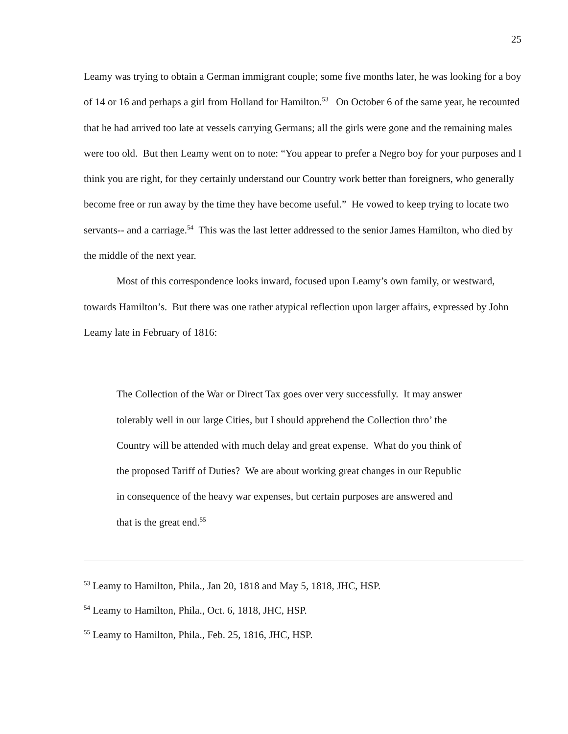25
Leamy was trying to obtain a German immigrant couple; some five months later, he was looking for a boy of 14 or 16 and perhaps a girl from Holland for Hamilton.<sup>53</sup> On October 6 of the same year, he recounted that he had arrived too late at vessels carrying Germans; all the girls were gone and the remaining males were too old. But then Leamy went on to note: “You appear to prefer a Negro boy for your purposes and I think you are right, for they certainly understand our Country work better than foreigners, who generally become free or run away by the time they have become useful.” He vowed to keep trying to locate two servants-- and a carriage.<sup>54</sup> This was the last letter addressed to the senior James Hamilton, who died by the middle of the next year.
Most of this correspondence looks inward, focused upon Leamy’s own family, or westward, towards Hamilton’s. But there was one rather atypical reflection upon larger affairs, expressed by John Leamy late in February of 1816:
The Collection of the War or Direct Tax goes over very successfully. It may answer tolerably well in our large Cities, but I should apprehend the Collection thro’ the Country will be attended with much delay and great expense. What do you think of the proposed Tariff of Duties? We are about working great changes in our Republic in consequence of the heavy war expenses, but certain purposes are answered and that is the great end.<sup>55</sup>
<sup>53</sup> Leamy to Hamilton, Phila., Jan 20, 1818 and May 5, 1818, JHC, HSP.
<sup>54</sup> Leamy to Hamilton, Phila., Oct. 6, 1818, JHC, HSP.
<sup>55</sup> Leamy to Hamilton, Phila., Feb. 25, 1816, JHC, HSP.